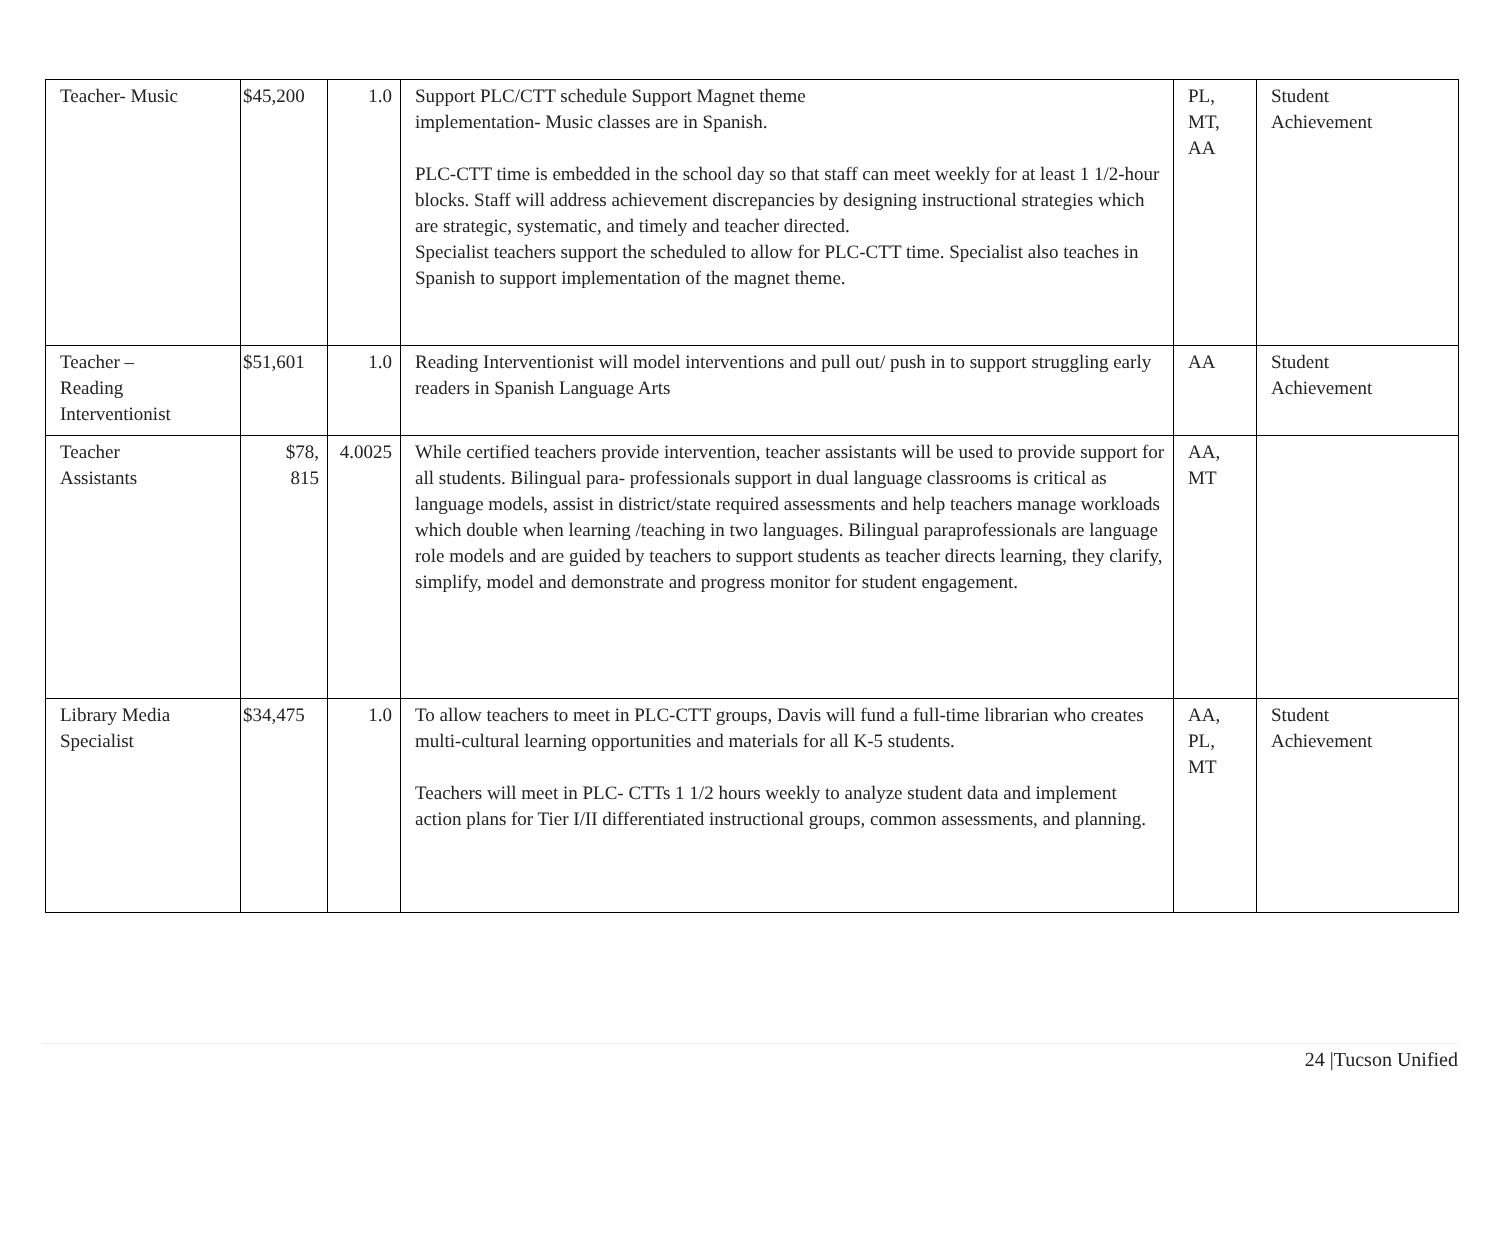| Teacher- Music | $45,200 | 1.0 | Support PLC/CTT schedule Support Magnet theme implementation- Music classes are in Spanish. PLC-CTT time is embedded in the school day so that staff can meet weekly for at least 1 1/2-hour blocks. Staff will address achievement discrepancies by designing instructional strategies which are strategic, systematic, and timely and teacher directed. Specialist teachers support the scheduled to allow for PLC-CTT time. Specialist also teaches in Spanish to support implementation of the magnet theme. | PL, MT, AA | Student Achievement |
| Teacher – Reading Interventionist | $51,601 | 1.0 | Reading Interventionist will model interventions and pull out/ push in to support struggling early readers in Spanish Language Arts | AA | Student Achievement |
| Teacher Assistants | $78, 815 | 4.0025 | While certified teachers provide intervention, teacher assistants will be used to provide support for all students. Bilingual para- professionals support in dual language classrooms is critical as language models, assist in district/state required assessments and help teachers manage workloads which double when learning /teaching in two languages. Bilingual paraprofessionals are language role models and are guided by teachers to support students as teacher directs learning, they clarify, simplify, model and demonstrate and progress monitor for student engagement. | AA, MT | |
| Library Media Specialist | $34,475 | 1.0 | To allow teachers to meet in PLC-CTT groups, Davis will fund a full-time librarian who creates multi-cultural learning opportunities and materials for all K-5 students. Teachers will meet in PLC- CTTs 1 1/2 hours weekly to analyze student data and implement action plans for Tier I/II differentiated instructional groups, common assessments, and planning. | AA, PL, MT | Student Achievement |
24 |Tucson Unified